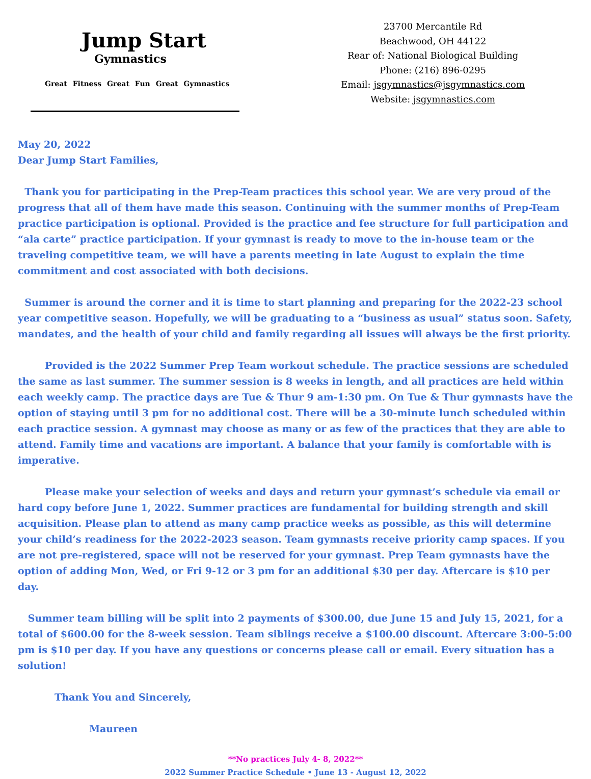Jump Start
Gymnastics
Great Fitness Great Fun Great Gymnastics
23700 Mercantile Rd
Beachwood, OH 44122
Rear of: National Biological Building
Phone: (216) 896-0295
Email: jsgymnastics@jsgymnastics.com
Website: jsgymnastics.com
May 20, 2022
Dear Jump Start Families,
Thank you for participating in the Prep-Team practices this school year. We are very proud of the progress that all of them have made this season. Continuing with the summer months of Prep-Team practice participation is optional. Provided is the practice and fee structure for full participation and “ala carte” practice participation. If your gymnast is ready to move to the in-house team or the traveling competitive team, we will have a parents meeting in late August to explain the time commitment and cost associated with both decisions.
Summer is around the corner and it is time to start planning and preparing for the 2022-23 school year competitive season. Hopefully, we will be graduating to a “business as usual” status soon. Safety, mandates, and the health of your child and family regarding all issues will always be the first priority.
Provided is the 2022 Summer Prep Team workout schedule. The practice sessions are scheduled the same as last summer. The summer session is 8 weeks in length, and all practices are held within each weekly camp. The practice days are Tue & Thur 9 am-1:30 pm. On Tue & Thur gymnasts have the option of staying until 3 pm for no additional cost. There will be a 30-minute lunch scheduled within each practice session. A gymnast may choose as many or as few of the practices that they are able to attend. Family time and vacations are important. A balance that your family is comfortable with is imperative.
Please make your selection of weeks and days and return your gymnast’s schedule via email or hard copy before June 1, 2022. Summer practices are fundamental for building strength and skill acquisition. Please plan to attend as many camp practice weeks as possible, as this will determine your child’s readiness for the 2022-2023 season. Team gymnasts receive priority camp spaces. If you are not pre-registered, space will not be reserved for your gymnast. Prep Team gymnasts have the option of adding Mon, Wed, or Fri 9-12 or 3 pm for an additional $30 per day. Aftercare is $10 per day.
Summer team billing will be split into 2 payments of $300.00, due June 15 and July 15, 2021, for a total of $600.00 for the 8-week session. Team siblings receive a $100.00 discount. Aftercare 3:00-5:00 pm is $10 per day. If you have any questions or concerns please call or email. Every situation has a solution!
Thank You and Sincerely,
Maureen
**No practices July 4- 8, 2022**
2022 Summer Practice Schedule • June 13 - August 12, 2022